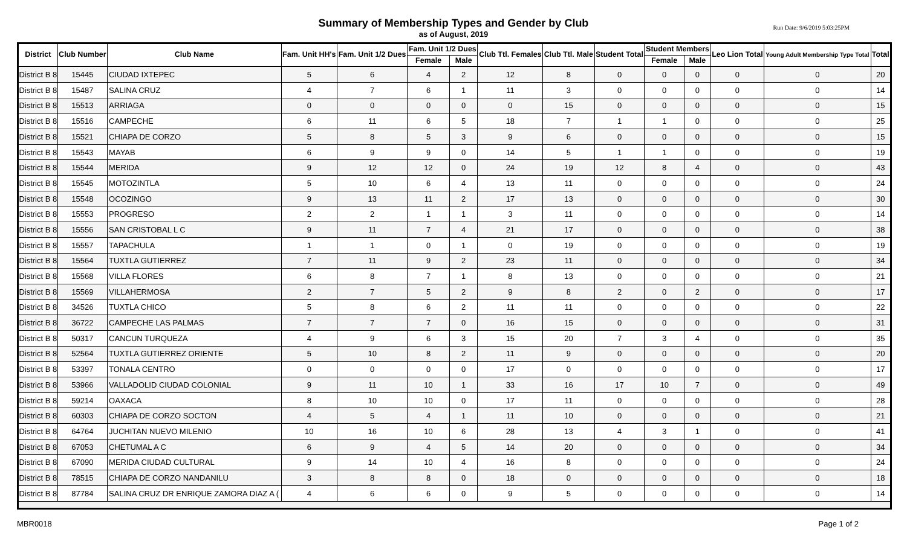Summary of Membership Types and Gender by Club
as of August, 2019
Run Date: 9/6/2019 5:03:25PM
| District | Club Number | Club Name | Fam. Unit HH's | Fam. Unit 1/2 Dues | Fam. Unit 1/2 Dues | | Club Ttl. Females | Club Ttl. Male | Student Total | Student Members | | Leo Lion Total | Young Adult Membership Type Total | Total |
| --- | --- | --- | --- | --- | --- | --- | --- | --- | --- | --- | --- | --- | --- | --- |
| | | | | | Female | Male | | | | Female | Male | | | |
| District B 8 | 15445 | CIUDAD IXTEPEC | 5 | 6 | 4 | 2 | 12 | 8 | 0 | 0 | 0 | 0 | 0 | 20 |
| District B 8 | 15487 | SALINA CRUZ | 4 | 7 | 6 | 1 | 11 | 3 | 0 | 0 | 0 | 0 | 0 | 14 |
| District B 8 | 15513 | ARRIAGA | 0 | 0 | 0 | 0 | 0 | 15 | 0 | 0 | 0 | 0 | 0 | 15 |
| District B 8 | 15516 | CAMPECHE | 6 | 11 | 6 | 5 | 18 | 7 | 1 | 1 | 0 | 0 | 0 | 25 |
| District B 8 | 15521 | CHIAPA DE CORZO | 5 | 8 | 5 | 3 | 9 | 6 | 0 | 0 | 0 | 0 | 0 | 15 |
| District B 8 | 15543 | MAYAB | 6 | 9 | 9 | 0 | 14 | 5 | 1 | 1 | 0 | 0 | 0 | 19 |
| District B 8 | 15544 | MERIDA | 9 | 12 | 12 | 0 | 24 | 19 | 12 | 8 | 4 | 0 | 0 | 43 |
| District B 8 | 15545 | MOTOZINTLA | 5 | 10 | 6 | 4 | 13 | 11 | 0 | 0 | 0 | 0 | 0 | 24 |
| District B 8 | 15548 | OCOZINGO | 9 | 13 | 11 | 2 | 17 | 13 | 0 | 0 | 0 | 0 | 0 | 30 |
| District B 8 | 15553 | PROGRESO | 2 | 2 | 1 | 1 | 3 | 11 | 0 | 0 | 0 | 0 | 0 | 14 |
| District B 8 | 15556 | SAN CRISTOBAL L C | 9 | 11 | 7 | 4 | 21 | 17 | 0 | 0 | 0 | 0 | 0 | 38 |
| District B 8 | 15557 | TAPACHULA | 1 | 1 | 0 | 1 | 0 | 19 | 0 | 0 | 0 | 0 | 0 | 19 |
| District B 8 | 15564 | TUXTLA GUTIERREZ | 7 | 11 | 9 | 2 | 23 | 11 | 0 | 0 | 0 | 0 | 0 | 34 |
| District B 8 | 15568 | VILLA FLORES | 6 | 8 | 7 | 1 | 8 | 13 | 0 | 0 | 0 | 0 | 0 | 21 |
| District B 8 | 15569 | VILLAHERMOSA | 2 | 7 | 5 | 2 | 9 | 8 | 2 | 0 | 2 | 0 | 0 | 17 |
| District B 8 | 34526 | TUXTLA CHICO | 5 | 8 | 6 | 2 | 11 | 11 | 0 | 0 | 0 | 0 | 0 | 22 |
| District B 8 | 36722 | CAMPECHE LAS PALMAS | 7 | 7 | 7 | 0 | 16 | 15 | 0 | 0 | 0 | 0 | 0 | 31 |
| District B 8 | 50317 | CANCUN TURQUEZA | 4 | 9 | 6 | 3 | 15 | 20 | 7 | 3 | 4 | 0 | 0 | 35 |
| District B 8 | 52564 | TUXTLA GUTIERREZ ORIENTE | 5 | 10 | 8 | 2 | 11 | 9 | 0 | 0 | 0 | 0 | 0 | 20 |
| District B 8 | 53397 | TONALA CENTRO | 0 | 0 | 0 | 0 | 17 | 0 | 0 | 0 | 0 | 0 | 0 | 17 |
| District B 8 | 53966 | VALLADOLID CIUDAD COLONIAL | 9 | 11 | 10 | 1 | 33 | 16 | 17 | 10 | 7 | 0 | 0 | 49 |
| District B 8 | 59214 | OAXACA | 8 | 10 | 10 | 0 | 17 | 11 | 0 | 0 | 0 | 0 | 0 | 28 |
| District B 8 | 60303 | CHIAPA DE CORZO SOCTON | 4 | 5 | 4 | 1 | 11 | 10 | 0 | 0 | 0 | 0 | 0 | 21 |
| District B 8 | 64764 | JUCHITAN NUEVO MILENIO | 10 | 16 | 10 | 6 | 28 | 13 | 4 | 3 | 1 | 0 | 0 | 41 |
| District B 8 | 67053 | CHETUMAL A C | 6 | 9 | 4 | 5 | 14 | 20 | 0 | 0 | 0 | 0 | 0 | 34 |
| District B 8 | 67090 | MERIDA CIUDAD CULTURAL | 9 | 14 | 10 | 4 | 16 | 8 | 0 | 0 | 0 | 0 | 0 | 24 |
| District B 8 | 78515 | CHIAPA DE CORZO NANDANILU | 3 | 8 | 8 | 0 | 18 | 0 | 0 | 0 | 0 | 0 | 0 | 18 |
| District B 8 | 87784 | SALINA CRUZ DR ENRIQUE ZAMORA DIAZ A ( | 4 | 6 | 6 | 0 | 9 | 5 | 0 | 0 | 0 | 0 | 0 | 14 |
MBR0018 Page 1 of 2